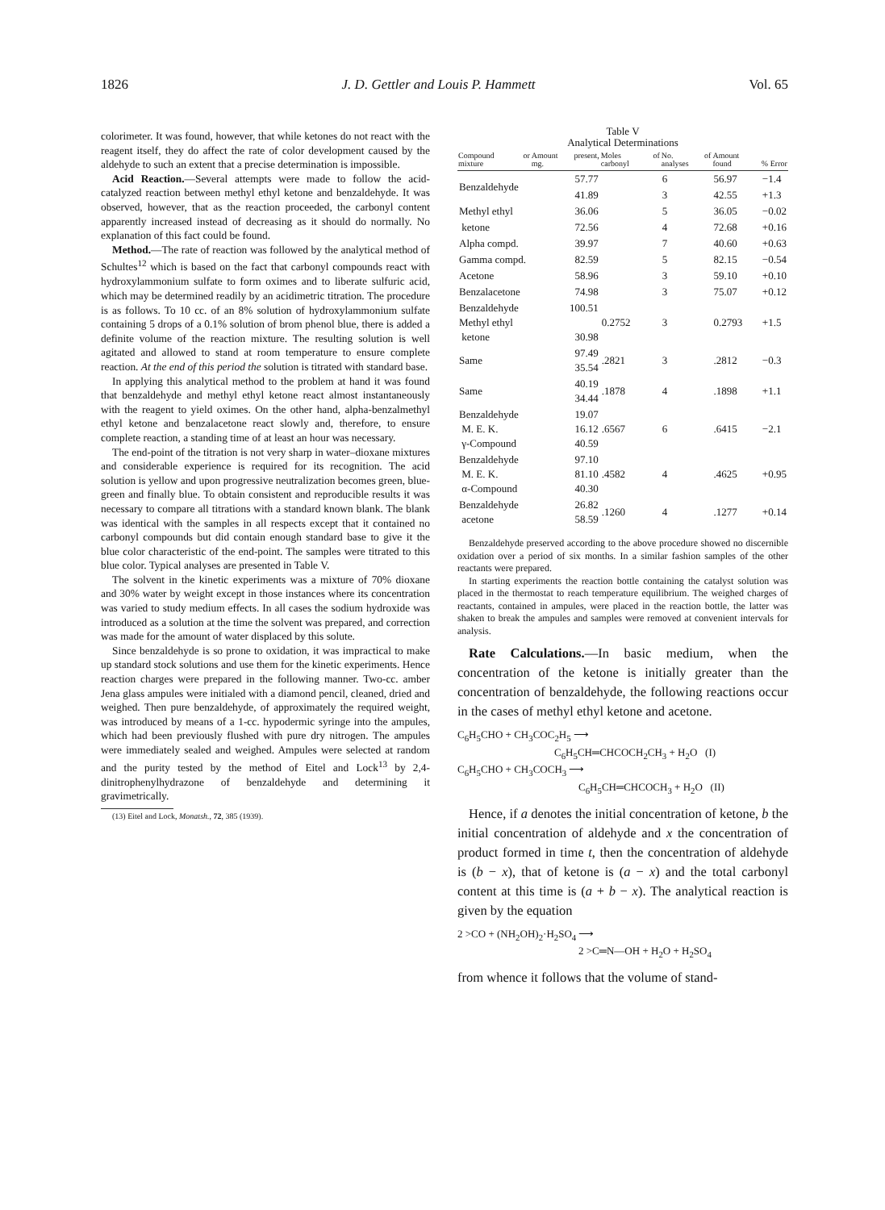1826 J. D. Gettler and Louis P. Hammett Vol. 65
colorimeter. It was found, however, that while ketones do not react with the reagent itself, they do affect the rate of color development caused by the aldehyde to such an extent that a precise determination is impossible.
Acid Reaction.—Several attempts were made to follow the acid-catalyzed reaction between methyl ethyl ketone and benzaldehyde. It was observed, however, that as the reaction proceeded, the carbonyl content apparently increased instead of decreasing as it should do normally. No explanation of this fact could be found.
Method.—The rate of reaction was followed by the analytical method of Schultes<sup>12</sup> which is based on the fact that carbonyl compounds react with hydroxylammonium sulfate to form oximes and to liberate sulfuric acid, which may be determined readily by an acidimetric titration. The procedure is as follows. To 10 cc. of an 8% solution of hydroxylammonium sulfate containing 5 drops of a 0.1% solution of brom phenol blue, there is added a definite volume of the reaction mixture. The resulting solution is well agitated and allowed to stand at room temperature to ensure complete reaction. At the end of this period the solution is titrated with standard base.
In applying this analytical method to the problem at hand it was found that benzaldehyde and methyl ethyl ketone react almost instantaneously with the reagent to yield oximes. On the other hand, alpha-benzalmethyl ethyl ketone and benzalacetone react slowly and, therefore, to ensure complete reaction, a standing time of at least an hour was necessary.
The end-point of the titration is not very sharp in water–dioxane mixtures and considerable experience is required for its recognition. The acid solution is yellow and upon progressive neutralization becomes green, blue-green and finally blue. To obtain consistent and reproducible results it was necessary to compare all titrations with a standard known blank. The blank was identical with the samples in all respects except that it contained no carbonyl compounds but did contain enough standard base to give it the blue color characteristic of the end-point. The samples were titrated to this blue color. Typical analyses are presented in Table V.
The solvent in the kinetic experiments was a mixture of 70% dioxane and 30% water by weight except in those instances where its concentration was varied to study medium effects. In all cases the sodium hydroxide was introduced as a solution at the time the solvent was prepared, and correction was made for the amount of water displaced by this solute.
Since benzaldehyde is so prone to oxidation, it was impractical to make up standard stock solutions and use them for the kinetic experiments. Hence reaction charges were prepared in the following manner. Two-cc. amber Jena glass ampules were initialed with a diamond pencil, cleaned, dried and weighed. Then pure benzaldehyde, of approximately the required weight, was introduced by means of a 1-cc. hypodermic syringe into the ampules, which had been previously flushed with pure dry nitrogen. The ampules were immediately sealed and weighed. Ampules were selected at random and the purity tested by the method of Eitel and Lock<sup>13</sup> by 2,4-dinitrophenylhydrazone of benzaldehyde and determining it gravimetrically.
(13) Eitel and Lock, Monatsh., 72, 385 (1939).
Table V
Analytical Determinations
| Compound or mixture | Amount present, mg. | Moles of carbonyl | No. of analyses | Amount found | % Error |
| --- | --- | --- | --- | --- | --- |
| Benzaldehyde | 57.77 | | 6 | 56.97 | −1.4 |
| | 41.89 | | 3 | 42.55 | +1.3 |
| Methyl ethyl | 36.06 | | 5 | 36.05 | −0.02 |
| ketone | 72.56 | | 4 | 72.68 | +0.16 |
| Alpha compd. | 39.97 | | 7 | 40.60 | +0.63 |
| Gamma compd. | 82.59 | | 5 | 82.15 | −0.54 |
| Acetone | 58.96 | | 3 | 59.10 | +0.10 |
| Benzalacetone | 74.98 | | 3 | 75.07 | +0.12 |
| Benzaldehyde Methyl ethyl ketone | 100.51 30.98 | 0.2752 | 3 | 0.2793 | +1.5 |
| Same | 97.49 35.54 | .2821 | 3 | .2812 | −0.3 |
| Same | 40.19 34.44 | .1878 | 4 | .1898 | +1.1 |
| Benzaldehyde M. E. K. γ-Compound | 19.07 16.12 40.59 | .6567 | 6 | .6415 | −2.1 |
| Benzaldehyde M. E. K. α-Compound | 97.10 81.10 40.30 | .4582 | 4 | .4625 | +0.95 |
| Benzaldehyde acetone | 26.82 58.59 | .1260 | 4 | .1277 | +0.14 |
Benzaldehyde preserved according to the above procedure showed no discernible oxidation over a period of six months. In a similar fashion samples of the other reactants were prepared.
In starting experiments the reaction bottle containing the catalyst solution was placed in the thermostat to reach temperature equilibrium. The weighed charges of reactants, contained in ampules, were placed in the reaction bottle, the latter was shaken to break the ampules and samples were removed at convenient intervals for analysis.
Rate Calculations.—In basic medium, when the concentration of the ketone is initially greater than the concentration of benzaldehyde, the following reactions occur in the cases of methyl ethyl ketone and acetone.
C<sub>6</sub>H<sub>5</sub>CHO + CH<sub>3</sub>COC<sub>2</sub>H<sub>5</sub> ⟶
C<sub>6</sub>H<sub>5</sub>CH═CHCOCH<sub>2</sub>CH<sub>3</sub> + H<sub>2</sub>O (I)
C<sub>6</sub>H<sub>5</sub>CHO + CH<sub>3</sub>COCH<sub>3</sub> ⟶
C<sub>6</sub>H<sub>5</sub>CH═CHCOCH<sub>3</sub> + H<sub>2</sub>O (II)
Hence, if a denotes the initial concentration of ketone, b the initial concentration of aldehyde and x the concentration of product formed in time t, then the concentration of aldehyde is (b − x), that of ketone is (a − x) and the total carbonyl content at this time is (a + b − x). The analytical reaction is given by the equation
2 >CO + (NH<sub>2</sub>OH)<sub>2</sub>·H<sub>2</sub>SO<sub>4</sub> ⟶
2 >C═N—OH + H<sub>2</sub>O + H<sub>2</sub>SO<sub>4</sub>
from whence it follows that the volume of stand-